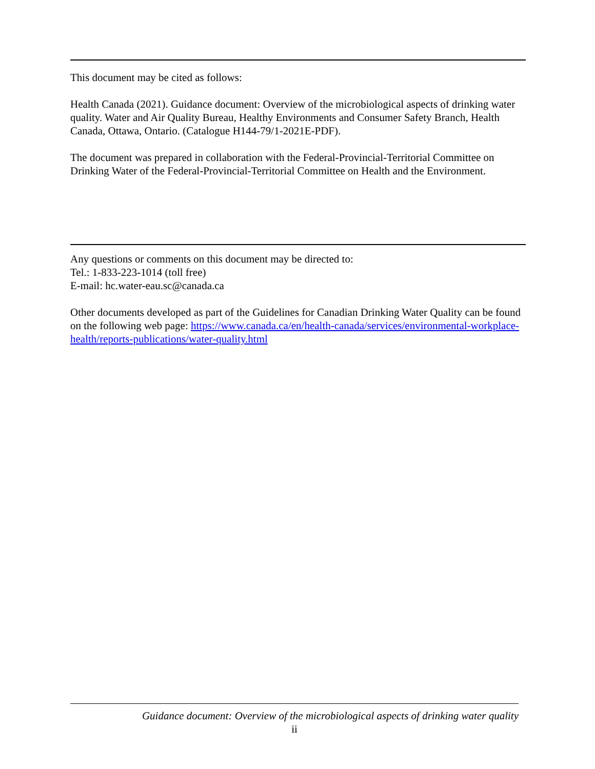This document may be cited as follows:
Health Canada (2021). Guidance document: Overview of the microbiological aspects of drinking water quality. Water and Air Quality Bureau, Healthy Environments and Consumer Safety Branch, Health Canada, Ottawa, Ontario. (Catalogue H144-79/1-2021E-PDF).
The document was prepared in collaboration with the Federal-Provincial-Territorial Committee on Drinking Water of the Federal-Provincial-Territorial Committee on Health and the Environment.
Any questions or comments on this document may be directed to:
Tel.: 1-833-223-1014 (toll free)
E-mail: hc.water-eau.sc@canada.ca
Other documents developed as part of the Guidelines for Canadian Drinking Water Quality can be found on the following web page: https://www.canada.ca/en/health-canada/services/environmental-workplace-health/reports-publications/water-quality.html
Guidance document: Overview of the microbiological aspects of drinking water quality
ii